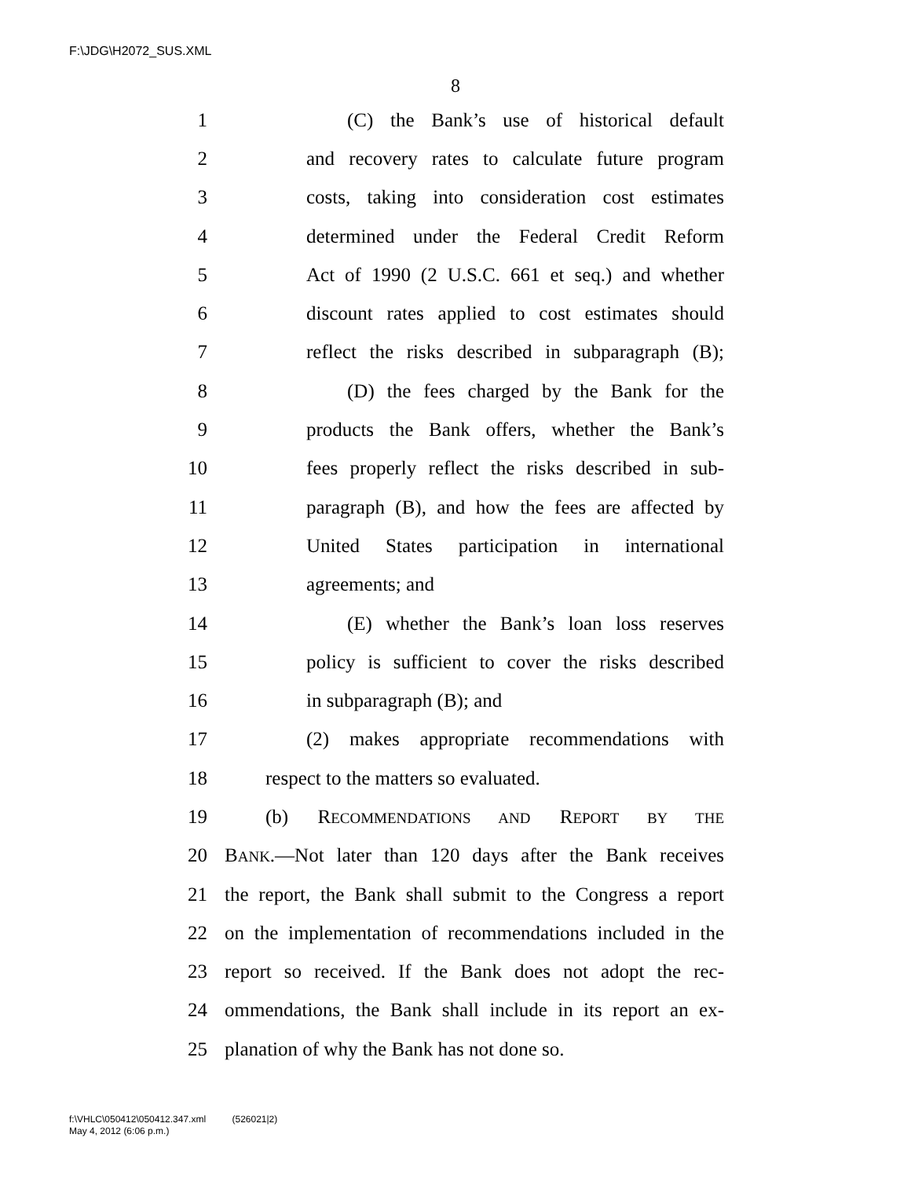F:\JDG\H2072_SUS.XML
8
1 (C) the Bank’s use of historical default
2 and recovery rates to calculate future program
3 costs, taking into consideration cost estimates
4 determined under the Federal Credit Reform
5 Act of 1990 (2 U.S.C. 661 et seq.) and whether
6 discount rates applied to cost estimates should
7 reflect the risks described in subparagraph (B);
8 (D) the fees charged by the Bank for the
9 products the Bank offers, whether the Bank’s
10 fees properly reflect the risks described in sub-
11 paragraph (B), and how the fees are affected by
12 United States participation in international
13 agreements; and
14 (E) whether the Bank’s loan loss reserves
15 policy is sufficient to cover the risks described
16 in subparagraph (B); and
17 (2) makes appropriate recommendations with
18 respect to the matters so evaluated.
19 (b) RECOMMENDATIONS AND REPORT BY THE
20 BANK.—Not later than 120 days after the Bank receives
21 the report, the Bank shall submit to the Congress a report
22 on the implementation of recommendations included in the
23 report so received. If the Bank does not adopt the rec-
24 ommendations, the Bank shall include in its report an ex-
25 planation of why the Bank has not done so.
f:\VHLC\050412\050412.347.xml (526021|2)
May 4, 2012 (6:06 p.m.)